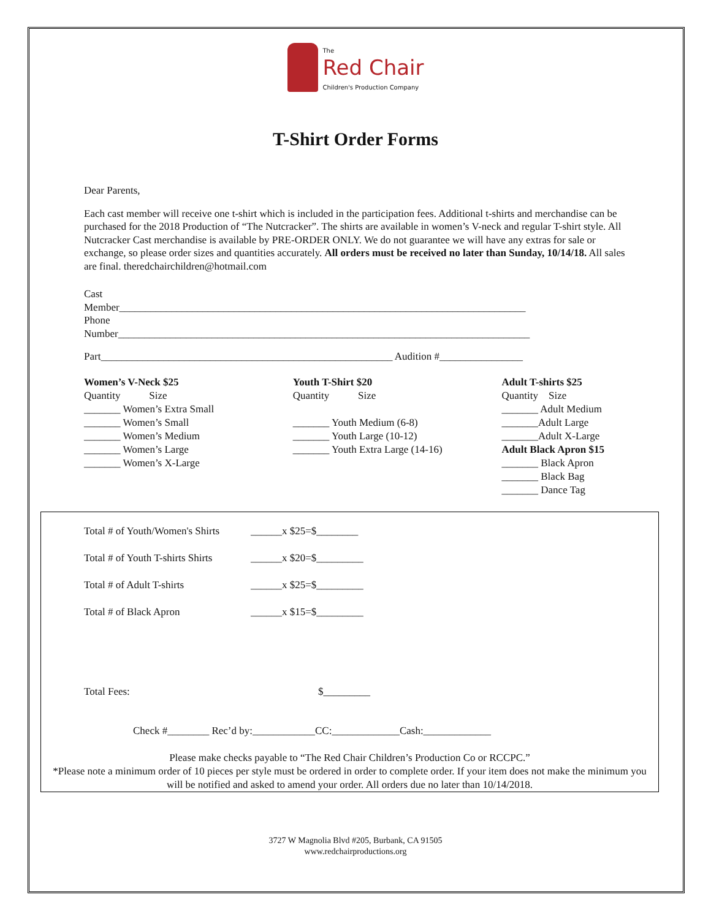The Red Chair Children's Production Company
T-Shirt Order Forms
Dear Parents,
Each cast member will receive one t-shirt which is included in the participation fees. Additional t-shirts and merchandise can be purchased for the 2018 Production of “The Nutcracker”. The shirts are available in women’s V-neck and regular T-shirt style. All Nutcracker Cast merchandise is available by PRE-ORDER ONLY. We do not guarantee we will have any extras for sale or exchange, so please order sizes and quantities accurately. All orders must be received no later than Sunday, 10/14/18. All sales are final. theredchairchildren@hotmail.com
Cast
Member______________________________________________________________________________
Phone
Number_______________________________________________________________________________
Part________________________________________________________ Audition #________________
Women’s V-Neck $25
Quantity Size
_______ Women’s Extra Small
_______ Women’s Small
_______ Women’s Medium
_______ Women’s Large
_______ Women’s X-Large
Youth T-Shirt $20
Quantity Size
_______ Youth Medium (6-8)
_______ Youth Large (10-12)
_______ Youth Extra Large (14-16)
Adult T-shirts $25
Quantity Size
_______ Adult Medium
_______Adult Large
_______Adult X-Large
Adult Black Apron $15
_______ Black Apron
_______ Black Bag
_______ Dance Tag
Total # of Youth/Women's Shirts ______x $25=$________
Total # of Youth T-shirts Shirts ______x $20=$_________
Total # of Adult T-shirts ______x $25=$_________
Total # of Black Apron ______x $15=$_________
Total Fees: $_________
Check #________ Rec’d by:____________CC:_____________Cash:_____________
Please make checks payable to “The Red Chair Children’s Production Co or RCCPC.”
*Please note a minimum order of 10 pieces per style must be ordered in order to complete order. If your item does not make the minimum you will be notified and asked to amend your order. All orders due no later than 10/14/2018.
3727 W Magnolia Blvd #205, Burbank, CA 91505
www.redchairproductions.org